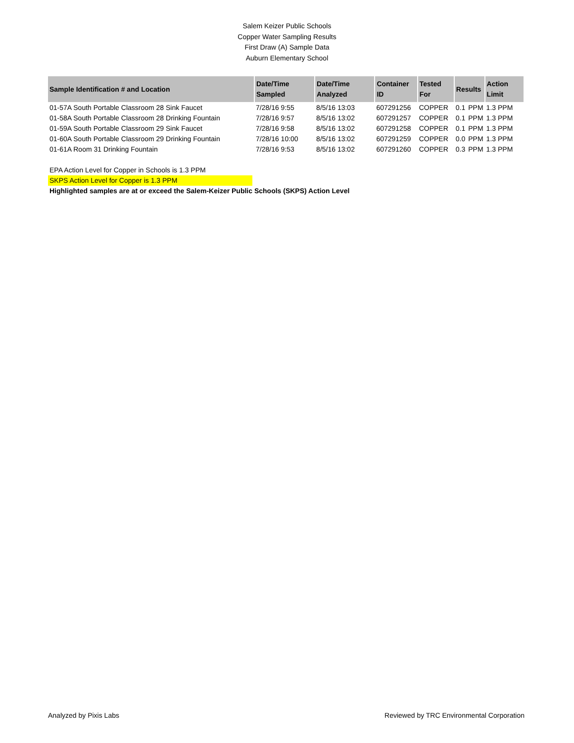Salem Keizer Public Schools
Copper Water Sampling Results
First Draw (A) Sample Data
Auburn Elementary School
| Sample Identification # and Location | Date/Time Sampled | Date/Time Analyzed | Container ID | Tested For | Results | | Action Limit |
| --- | --- | --- | --- | --- | --- | --- | --- |
| 01-57A South Portable Classroom 28 Sink Faucet | 7/28/16 9:55 | 8/5/16 13:03 | 607291256 | COPPER | 0.1 | PPM | 1.3 PPM |
| 01-58A South Portable Classroom 28 Drinking Fountain | 7/28/16 9:57 | 8/5/16 13:02 | 607291257 | COPPER | 0.1 | PPM | 1.3 PPM |
| 01-59A South Portable Classroom 29 Sink Faucet | 7/28/16 9:58 | 8/5/16 13:02 | 607291258 | COPPER | 0.1 | PPM | 1.3 PPM |
| 01-60A South Portable Classroom 29 Drinking Fountain | 7/28/16 10:00 | 8/5/16 13:02 | 607291259 | COPPER | 0.0 | PPM | 1.3 PPM |
| 01-61A Room 31 Drinking Fountain | 7/28/16 9:53 | 8/5/16 13:02 | 607291260 | COPPER | 0.3 | PPM | 1.3 PPM |
EPA Action Level for Copper in Schools is 1.3 PPM
SKPS Action Level for Copper is 1.3 PPM
Highlighted samples are at or exceed the Salem-Keizer Public Schools (SKPS) Action Level
Analyzed by Pixis Labs Reviewed by TRC Environmental Corporation